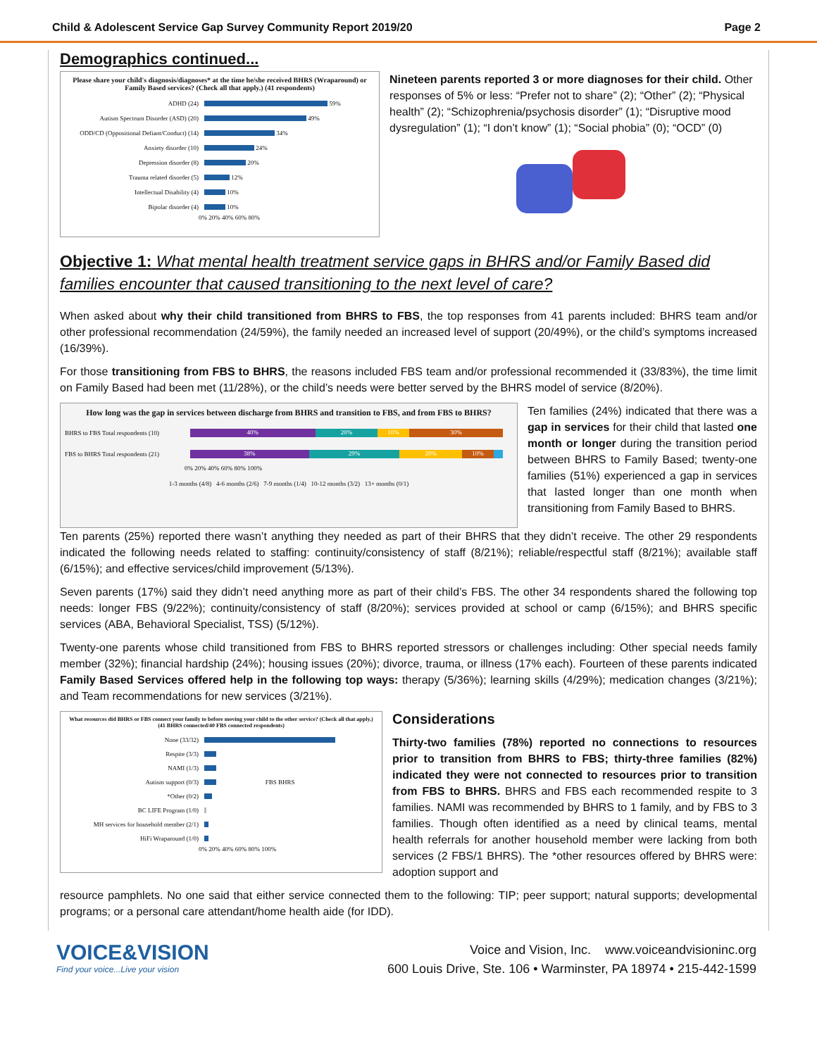Child & Adolescent Service Gap Survey Community Report 2019/20 Page 2
Demographics continued...
Please share your child's diagnosis/diagnoses* at the time he/she received BHRS (Wraparound) or Family Based services? (Check all that apply.) (41 respondents)
ADHD (24)
59%
Autism Spectrum Disorder (ASD) (20)
49%
ODD/CD (Oppositional Defiant/Conduct) (14)
34%
Anxiety disorder (10)
24%
Depression disorder (8)
20%
Trauma related disorder (5)
12%
Intellectual Disability (4)
10%
Bipolar disorder (4)
10%
0% 20% 40% 60% 80%
Nineteen parents reported 3 or more diagnoses for their child. Other responses of 5% or less: “Prefer not to share” (2); “Other” (2); “Physical health” (2); “Schizophrenia/psychosis disorder” (1); “Disruptive mood dysregulation” (1); “I don’t know” (1); “Social phobia” (0); “OCD” (0)
Objective 1: What mental health treatment service gaps in BHRS and/or Family Based did families encounter that caused transitioning to the next level of care?
When asked about why their child transitioned from BHRS to FBS, the top responses from 41 parents included: BHRS team and/or other professional recommendation (24/59%), the family needed an increased level of support (20/49%), or the child’s symptoms increased (16/39%).
For those transitioning from FBS to BHRS, the reasons included FBS team and/or professional recommended it (33/83%), the time limit on Family Based had been met (11/28%), or the child’s needs were better served by the BHRS model of service (8/20%).
How long was the gap in services between discharge from BHRS and transition to FBS, and from FBS to BHRS?
BHRS to FBS Total respondents (10)
40% 20% 10% 30%
FBS to BHRS Total respondents (21)
38% 29% 20% 10%
0% 20% 40% 60% 80% 100%
1-3 months (4/8) 4-6 months (2/6) 7-9 months (1/4) 10-12 months (3/2) 13+ months (0/1)
Ten families (24%) indicated that there was a gap in services for their child that lasted one month or longer during the transition period between BHRS to Family Based; twenty-one families (51%) experienced a gap in services that lasted longer than one month when transitioning from Family Based to BHRS.
Ten parents (25%) reported there wasn’t anything they needed as part of their BHRS that they didn’t receive. The other 29 respondents indicated the following needs related to staffing: continuity/consistency of staff (8/21%); reliable/respectful staff (8/21%); available staff (6/15%); and effective services/child improvement (5/13%).
Seven parents (17%) said they didn’t need anything more as part of their child’s FBS. The other 34 respondents shared the following top needs: longer FBS (9/22%); continuity/consistency of staff (8/20%); services provided at school or camp (6/15%); and BHRS specific services (ABA, Behavioral Specialist, TSS) (5/12%).
Twenty-one parents whose child transitioned from FBS to BHRS reported stressors or challenges including: Other special needs family member (32%); financial hardship (24%); housing issues (20%); divorce, trauma, or illness (17% each). Fourteen of these parents indicated Family Based Services offered help in the following top ways: therapy (5/36%); learning skills (4/29%); medication changes (3/21%); and Team recommendations for new services (3/21%).
What resources did BHRS or FBS connect your family to before moving your child to the other service? (Check all that apply.) (41 BHRS connected/40 FBS connected respondents)
None (33/32)
Respite (3/3)
NAMI (1/3)
Autism support (0/3)
FBS BHRS
*Other (0/2)
BC LIFE Program (1/0)
MH services for household member (2/1)
HiFi Wraparound (1/0)
0% 20% 40% 60% 80% 100%
Considerations
Thirty-two families (78%) reported no connections to resources prior to transition from BHRS to FBS; thirty-three families (82%) indicated they were not connected to resources prior to transition from FBS to BHRS. BHRS and FBS each recommended respite to 3 families. NAMI was recommended by BHRS to 1 family, and by FBS to 3 families. Though often identified as a need by clinical teams, mental health referrals for another household member were lacking from both services (2 FBS/1 BHRS). The *other resources offered by BHRS were: adoption support and
resource pamphlets. No one said that either service connected them to the following: TIP; peer support; natural supports; developmental programs; or a personal care attendant/home health aide (for IDD).
VOICE&VISION
Find your voice...Live your vision
Voice and Vision, Inc. www.voiceandvisioninc.org
600 Louis Drive, Ste. 106 • Warminster, PA 18974 • 215-442-1599